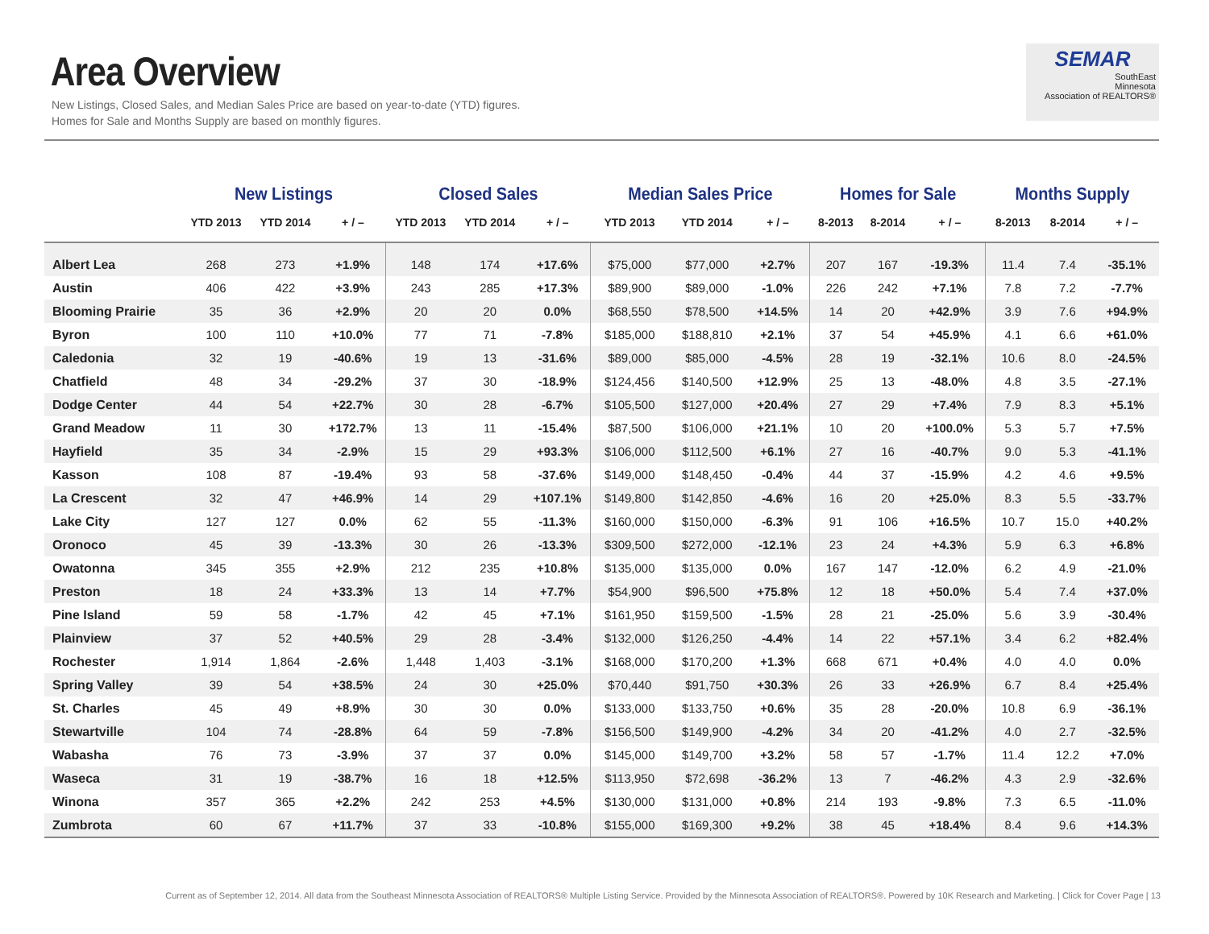Area Overview
New Listings, Closed Sales, and Median Sales Price are based on year-to-date (YTD) figures.
Homes for Sale and Months Supply are based on monthly figures.
SEMAR
SouthEast
Minnesota
Association of REALTORS®
| | New Listings | | | Closed Sales | | | Median Sales Price | | | Homes for Sale | | | Months Supply | | |
| --- | --- | --- | --- | --- | --- | --- | --- | --- | --- | --- | --- | --- | --- | --- | --- |
| | YTD 2013 | YTD 2014 | + / – | YTD 2013 | YTD 2014 | + / – | YTD 2013 | YTD 2014 | + / – | 8-2013 | 8-2014 | + / – | 8-2013 | 8-2014 | + / – |
| Albert Lea | 268 | 273 | +1.9% | 148 | 174 | +17.6% | $75,000 | $77,000 | +2.7% | 207 | 167 | -19.3% | 11.4 | 7.4 | -35.1% |
| Austin | 406 | 422 | +3.9% | 243 | 285 | +17.3% | $89,900 | $89,000 | -1.0% | 226 | 242 | +7.1% | 7.8 | 7.2 | -7.7% |
| Blooming Prairie | 35 | 36 | +2.9% | 20 | 20 | 0.0% | $68,550 | $78,500 | +14.5% | 14 | 20 | +42.9% | 3.9 | 7.6 | +94.9% |
| Byron | 100 | 110 | +10.0% | 77 | 71 | -7.8% | $185,000 | $188,810 | +2.1% | 37 | 54 | +45.9% | 4.1 | 6.6 | +61.0% |
| Caledonia | 32 | 19 | -40.6% | 19 | 13 | -31.6% | $89,000 | $85,000 | -4.5% | 28 | 19 | -32.1% | 10.6 | 8.0 | -24.5% |
| Chatfield | 48 | 34 | -29.2% | 37 | 30 | -18.9% | $124,456 | $140,500 | +12.9% | 25 | 13 | -48.0% | 4.8 | 3.5 | -27.1% |
| Dodge Center | 44 | 54 | +22.7% | 30 | 28 | -6.7% | $105,500 | $127,000 | +20.4% | 27 | 29 | +7.4% | 7.9 | 8.3 | +5.1% |
| Grand Meadow | 11 | 30 | +172.7% | 13 | 11 | -15.4% | $87,500 | $106,000 | +21.1% | 10 | 20 | +100.0% | 5.3 | 5.7 | +7.5% |
| Hayfield | 35 | 34 | -2.9% | 15 | 29 | +93.3% | $106,000 | $112,500 | +6.1% | 27 | 16 | -40.7% | 9.0 | 5.3 | -41.1% |
| Kasson | 108 | 87 | -19.4% | 93 | 58 | -37.6% | $149,000 | $148,450 | -0.4% | 44 | 37 | -15.9% | 4.2 | 4.6 | +9.5% |
| La Crescent | 32 | 47 | +46.9% | 14 | 29 | +107.1% | $149,800 | $142,850 | -4.6% | 16 | 20 | +25.0% | 8.3 | 5.5 | -33.7% |
| Lake City | 127 | 127 | 0.0% | 62 | 55 | -11.3% | $160,000 | $150,000 | -6.3% | 91 | 106 | +16.5% | 10.7 | 15.0 | +40.2% |
| Oronoco | 45 | 39 | -13.3% | 30 | 26 | -13.3% | $309,500 | $272,000 | -12.1% | 23 | 24 | +4.3% | 5.9 | 6.3 | +6.8% |
| Owatonna | 345 | 355 | +2.9% | 212 | 235 | +10.8% | $135,000 | $135,000 | 0.0% | 167 | 147 | -12.0% | 6.2 | 4.9 | -21.0% |
| Preston | 18 | 24 | +33.3% | 13 | 14 | +7.7% | $54,900 | $96,500 | +75.8% | 12 | 18 | +50.0% | 5.4 | 7.4 | +37.0% |
| Pine Island | 59 | 58 | -1.7% | 42 | 45 | +7.1% | $161,950 | $159,500 | -1.5% | 28 | 21 | -25.0% | 5.6 | 3.9 | -30.4% |
| Plainview | 37 | 52 | +40.5% | 29 | 28 | -3.4% | $132,000 | $126,250 | -4.4% | 14 | 22 | +57.1% | 3.4 | 6.2 | +82.4% |
| Rochester | 1,914 | 1,864 | -2.6% | 1,448 | 1,403 | -3.1% | $168,000 | $170,200 | +1.3% | 668 | 671 | +0.4% | 4.0 | 4.0 | 0.0% |
| Spring Valley | 39 | 54 | +38.5% | 24 | 30 | +25.0% | $70,440 | $91,750 | +30.3% | 26 | 33 | +26.9% | 6.7 | 8.4 | +25.4% |
| St. Charles | 45 | 49 | +8.9% | 30 | 30 | 0.0% | $133,000 | $133,750 | +0.6% | 35 | 28 | -20.0% | 10.8 | 6.9 | -36.1% |
| Stewartville | 104 | 74 | -28.8% | 64 | 59 | -7.8% | $156,500 | $149,900 | -4.2% | 34 | 20 | -41.2% | 4.0 | 2.7 | -32.5% |
| Wabasha | 76 | 73 | -3.9% | 37 | 37 | 0.0% | $145,000 | $149,700 | +3.2% | 58 | 57 | -1.7% | 11.4 | 12.2 | +7.0% |
| Waseca | 31 | 19 | -38.7% | 16 | 18 | +12.5% | $113,950 | $72,698 | -36.2% | 13 | 7 | -46.2% | 4.3 | 2.9 | -32.6% |
| Winona | 357 | 365 | +2.2% | 242 | 253 | +4.5% | $130,000 | $131,000 | +0.8% | 214 | 193 | -9.8% | 7.3 | 6.5 | -11.0% |
| Zumbrota | 60 | 67 | +11.7% | 37 | 33 | -10.8% | $155,000 | $169,300 | +9.2% | 38 | 45 | +18.4% | 8.4 | 9.6 | +14.3% |
Current as of September 12, 2014. All data from the Southeast Minnesota Association of REALTORS® Multiple Listing Service. Provided by the Minnesota Association of REALTORS®. Powered by 10K Research and Marketing. | Click for Cover Page | 13